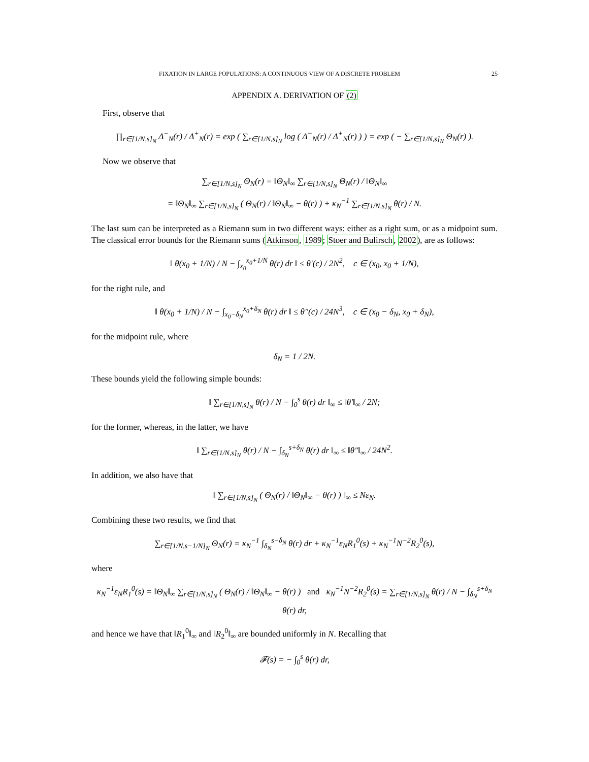FIXATION IN LARGE POPULATIONS: A CONTINUOUS VIEW OF A DISCRETE PROBLEM 25
APPENDIX A. DERIVATION OF (2)
First, observe that
∏<sub>r∈[1/N,s]<sub>N</sub></sub> Δ<sup>−</sup><sub>N</sub>(r) / Δ<sup>+</sup><sub>N</sub>(r) = exp ( ∑<sub>r∈[1/N,s]<sub>N</sub></sub> log ( Δ<sup>−</sup><sub>N</sub>(r) / Δ<sup>+</sup><sub>N</sub>(r) ) ) = exp ( − ∑<sub>r∈[1/N,s]<sub>N</sub></sub> Θ<sub>N</sub>(r) ).
Now we observe that
∑<sub>r∈[1/N,s]<sub>N</sub></sub> Θ<sub>N</sub>(r) = ‖Θ<sub>N</sub>‖<sub>∞</sub> ∑<sub>r∈[1/N,s]<sub>N</sub></sub> Θ<sub>N</sub>(r) / ‖Θ<sub>N</sub>‖<sub>∞</sub>
= ‖Θ<sub>N</sub>‖<sub>∞</sub> ∑<sub>r∈[1/N,s]<sub>N</sub></sub> ( Θ<sub>N</sub>(r) / ‖Θ<sub>N</sub>‖<sub>∞</sub> − θ(r) ) + κ<sub>N</sub><sup>−1</sup> ∑<sub>r∈[1/N,s]<sub>N</sub></sub> θ(r) / N.
The last sum can be interpreted as a Riemann sum in two different ways: either as a right sum, or as a midpoint sum. The classical error bounds for the Riemann sums (Atkinson, 1989; Stoer and Bulirsch, 2002), are as follows:
‖ θ(x<sub>0</sub> + 1/N) / N − ∫<sub>x<sub>0</sub></sub><sup>x<sub>0</sub>+1/N</sup> θ(r) dr ‖ ≤ θ′(c) / 2N<sup>2</sup>, c ∈ (x<sub>0</sub>, x<sub>0</sub> + 1/N),
for the right rule, and
‖ θ(x<sub>0</sub> + 1/N) / N − ∫<sub>x<sub>0</sub>−δ<sub>N</sub></sub><sup>x<sub>0</sub>+δ<sub>N</sub></sup> θ(r) dr ‖ ≤ θ″(c) / 24N<sup>3</sup>, c ∈ (x<sub>0</sub> − δ<sub>N</sub>, x<sub>0</sub> + δ<sub>N</sub>),
for the midpoint rule, where
δ<sub>N</sub> = 1 / 2N.
These bounds yield the following simple bounds:
‖ ∑<sub>r∈[1/N,s]<sub>N</sub></sub> θ(r) / N − ∫<sub>0</sub><sup>s</sup> θ(r) dr ‖<sub>∞</sub> ≤ ‖θ′‖<sub>∞</sub> / 2N;
for the former, whereas, in the latter, we have
‖ ∑<sub>r∈[1/N,s]<sub>N</sub></sub> θ(r) / N − ∫<sub>δ<sub>N</sub></sub><sup>s+δ<sub>N</sub></sup> θ(r) dr ‖<sub>∞</sub> ≤ ‖θ″‖<sub>∞</sub> / 24N<sup>2</sup>.
In addition, we also have that
‖ ∑<sub>r∈[1/N,s]<sub>N</sub></sub> ( Θ<sub>N</sub>(r) / ‖Θ<sub>N</sub>‖<sub>∞</sub> − θ(r) ) ‖<sub>∞</sub> ≤ Nε<sub>N</sub>.
Combining these two results, we find that
∑<sub>r∈[1/N,s−1/N]<sub>N</sub></sub> Θ<sub>N</sub>(r) = κ<sub>N</sub><sup>−1</sup> ∫<sub>δ<sub>N</sub></sub><sup>s−δ<sub>N</sub></sup> θ(r) dr + κ<sub>N</sub><sup>−1</sup>ε<sub>N</sub>R<sub>1</sub><sup>0</sup>(s) + κ<sub>N</sub><sup>−1</sup>N<sup>−2</sup>R<sub>2</sub><sup>0</sup>(s),
where
κ<sub>N</sub><sup>−1</sup>ε<sub>N</sub>R<sub>1</sub><sup>0</sup>(s) = ‖Θ<sub>N</sub>‖<sub>∞</sub> ∑<sub>r∈[1/N,s]<sub>N</sub></sub> ( Θ<sub>N</sub>(r) / ‖Θ<sub>N</sub>‖<sub>∞</sub> − θ(r) ) and κ<sub>N</sub><sup>−1</sup>N<sup>−2</sup>R<sub>2</sub><sup>0</sup>(s) = ∑<sub>r∈[1/N,s]<sub>N</sub></sub> θ(r) / N − ∫<sub>δ<sub>N</sub></sub><sup>s+δ<sub>N</sub></sup> θ(r) dr,
and hence we have that ‖R<sub>1</sub><sup>0</sup>‖<sub>∞</sub> and ‖R<sub>2</sub><sup>0</sup>‖<sub>∞</sub> are bounded uniformly in N. Recalling that
𝓕(s) = − ∫<sub>0</sub><sup>s</sup> θ(r) dr,